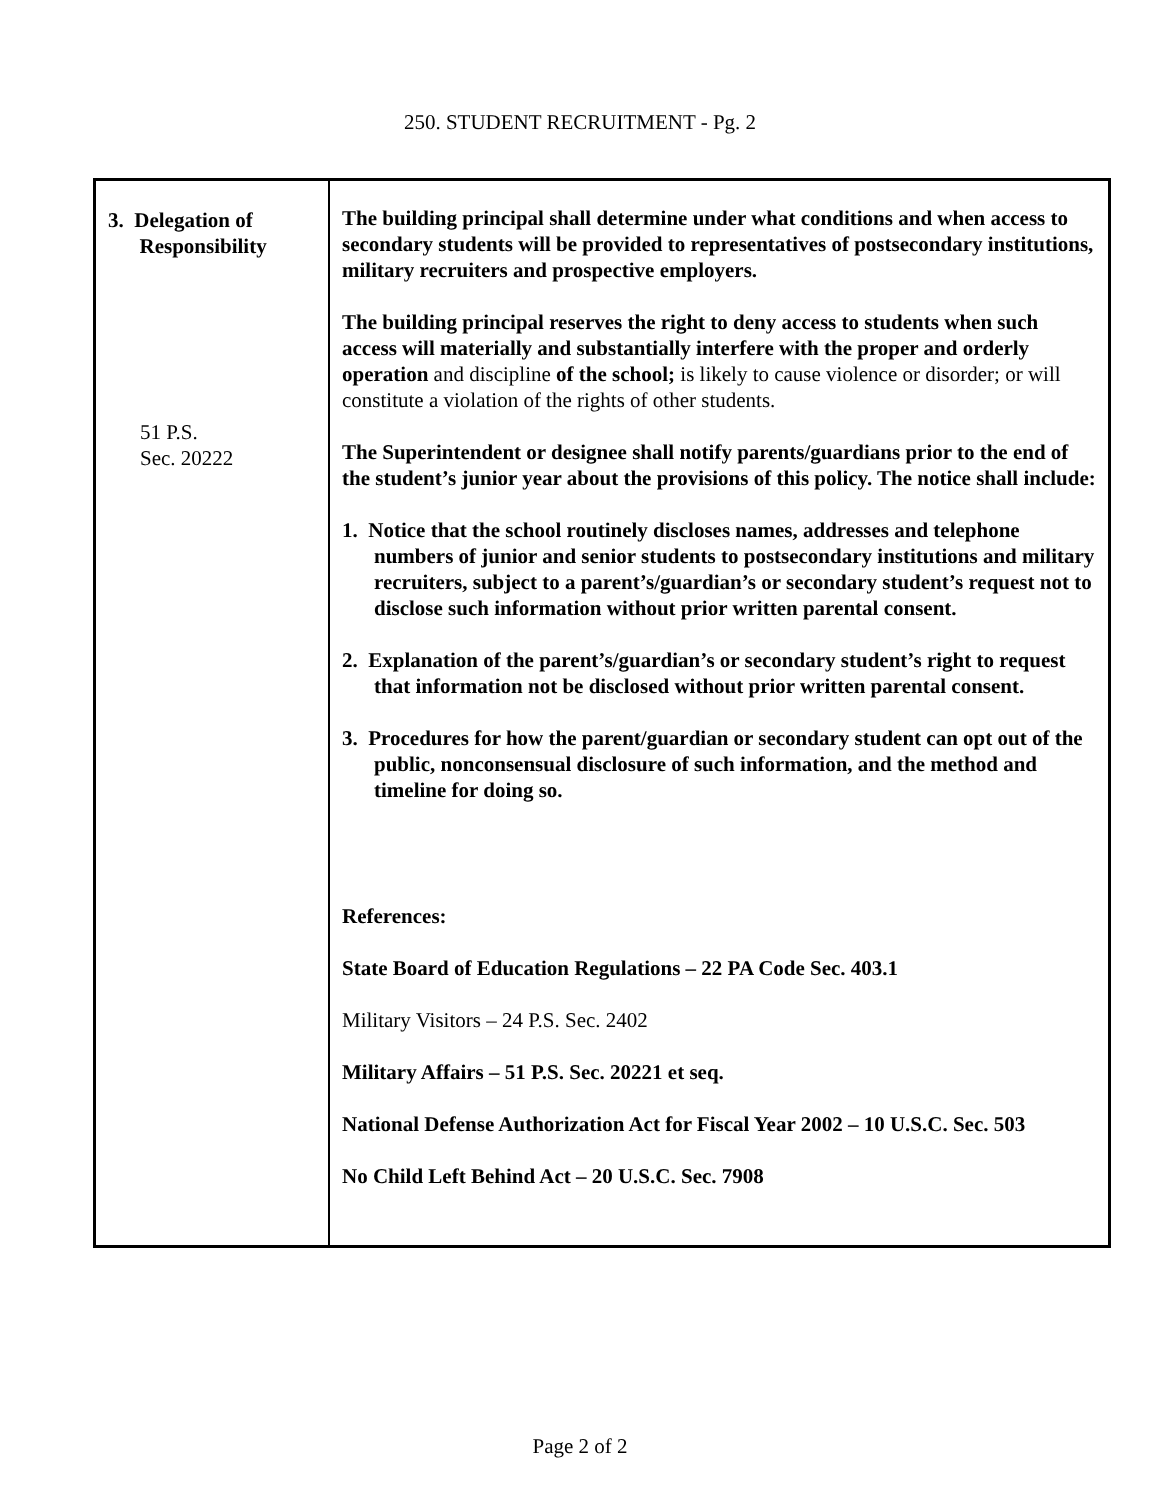250. STUDENT RECRUITMENT - Pg. 2
| 3. Delegation of Responsibility 51 P.S. Sec. 20222 | The building principal shall determine under what conditions and when access to secondary students will be provided to representatives of postsecondary institutions, military recruiters and prospective employers. The building principal reserves the right to deny access to students when such access will materially and substantially interfere with the proper and orderly operation and discipline of the school; is likely to cause violence or disorder; or will constitute a violation of the rights of other students. The Superintendent or designee shall notify parents/guardians prior to the end of the student’s junior year about the provisions of this policy. The notice shall include: 1. Notice that the school routinely discloses names, addresses and telephone numbers of junior and senior students to postsecondary institutions and military recruiters, subject to a parent’s/guardian’s or secondary student’s request not to disclose such information without prior written parental consent. 2. Explanation of the parent’s/guardian’s or secondary student’s right to request that information not be disclosed without prior written parental consent. 3. Procedures for how the parent/guardian or secondary student can opt out of the public, nonconsensual disclosure of such information, and the method and timeline for doing so. References: State Board of Education Regulations – 22 PA Code Sec. 403.1 Military Visitors – 24 P.S. Sec. 2402 Military Affairs – 51 P.S. Sec. 20221 et seq. National Defense Authorization Act for Fiscal Year 2002 – 10 U.S.C. Sec. 503 No Child Left Behind Act – 20 U.S.C. Sec. 7908 |
Page 2 of 2